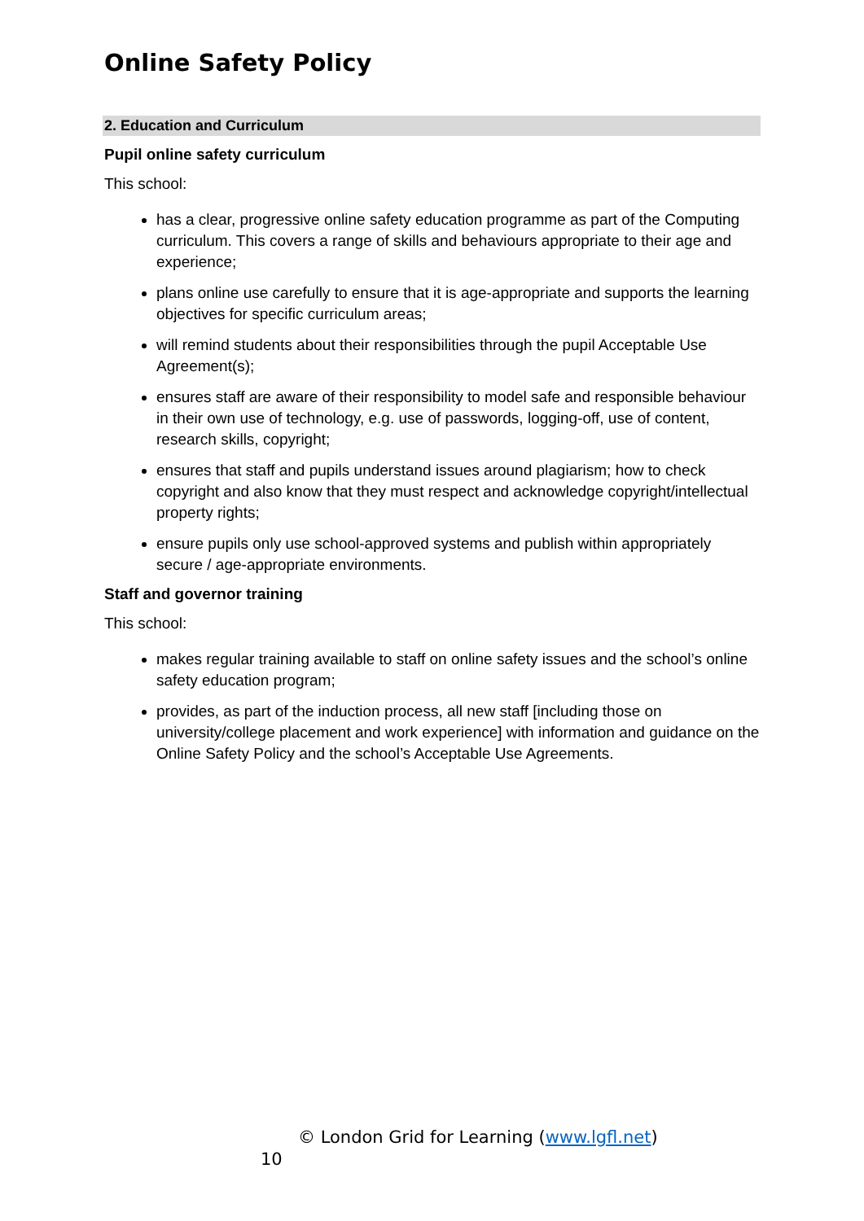Online Safety Policy
2. Education and Curriculum
Pupil online safety curriculum
This school:
has a clear, progressive online safety education programme as part of the Computing curriculum. This covers a range of skills and behaviours appropriate to their age and experience;
plans online use carefully to ensure that it is age-appropriate and supports the learning objectives for specific curriculum areas;
will remind students about their responsibilities through the pupil Acceptable Use Agreement(s);
ensures staff are aware of their responsibility to model safe and responsible behaviour in their own use of technology, e.g. use of passwords, logging-off, use of content, research skills, copyright;
ensures that staff and pupils understand issues around plagiarism; how to check copyright and also know that they must respect and acknowledge copyright/intellectual property rights;
ensure pupils only use school-approved systems and publish within appropriately secure / age-appropriate environments.
Staff and governor training
This school:
makes regular training available to staff on online safety issues and the school’s online safety education program;
provides, as part of the induction process, all new staff [including those on university/college placement and work experience] with information and guidance on the Online Safety Policy and the school’s Acceptable Use Agreements.
© London Grid for Learning (www.lgfl.net)
10